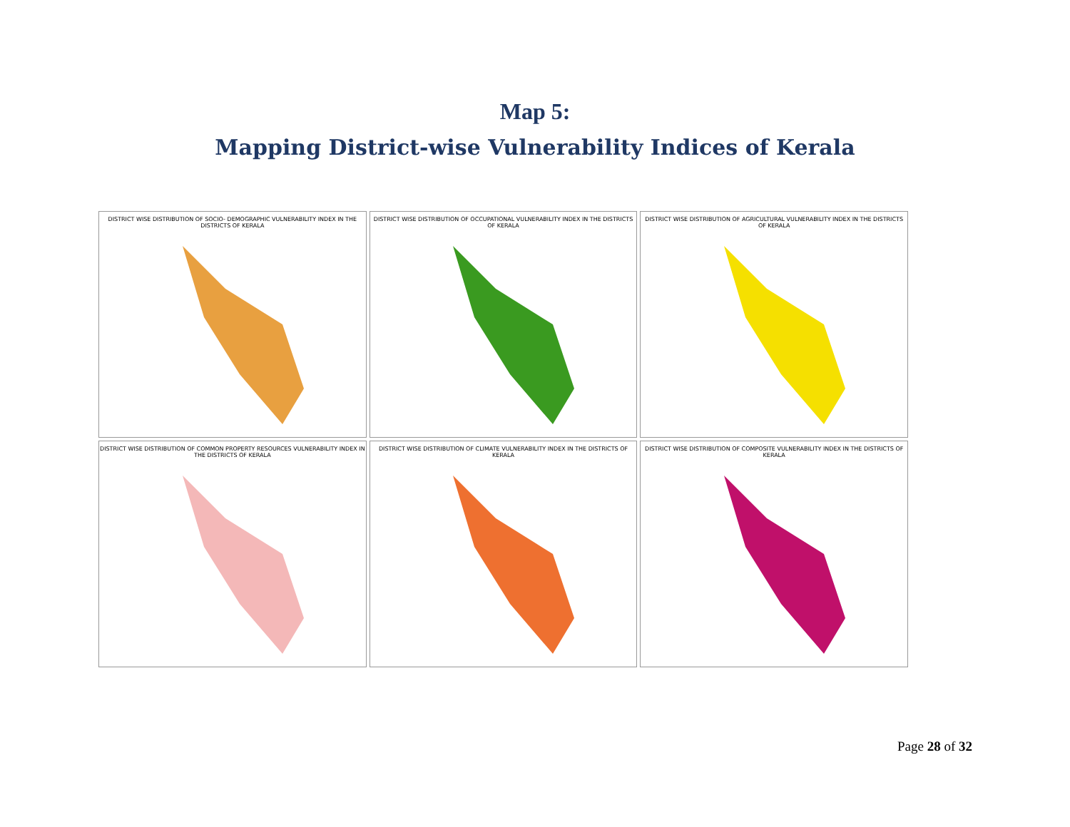Map 5:
Mapping District-wise Vulnerability Indices of Kerala
DISTRICT WISE DISTRIBUTION OF SOCIO- DEMOGRAPHIC VULNERABILITY INDEX IN THE DISTRICTS OF KERALA
DISTRICT WISE DISTRIBUTION OF OCCUPATIONAL VULNERABILITY INDEX IN THE DISTRICTS OF KERALA
DISTRICT WISE DISTRIBUTION OF AGRICULTURAL VULNERABILITY INDEX IN THE DISTRICTS OF KERALA
DISTRICT WISE DISTRIBUTION OF COMMON PROPERTY RESOURCES VULNERABILITY INDEX IN THE DISTRICTS OF KERALA
DISTRICT WISE DISTRIBUTION OF CLIMATE VULNERABILITY INDEX IN THE DISTRICTS OF KERALA
DISTRICT WISE DISTRIBUTION OF COMPOSITE VULNERABILITY INDEX IN THE DISTRICTS OF KERALA
Page 28 of 32